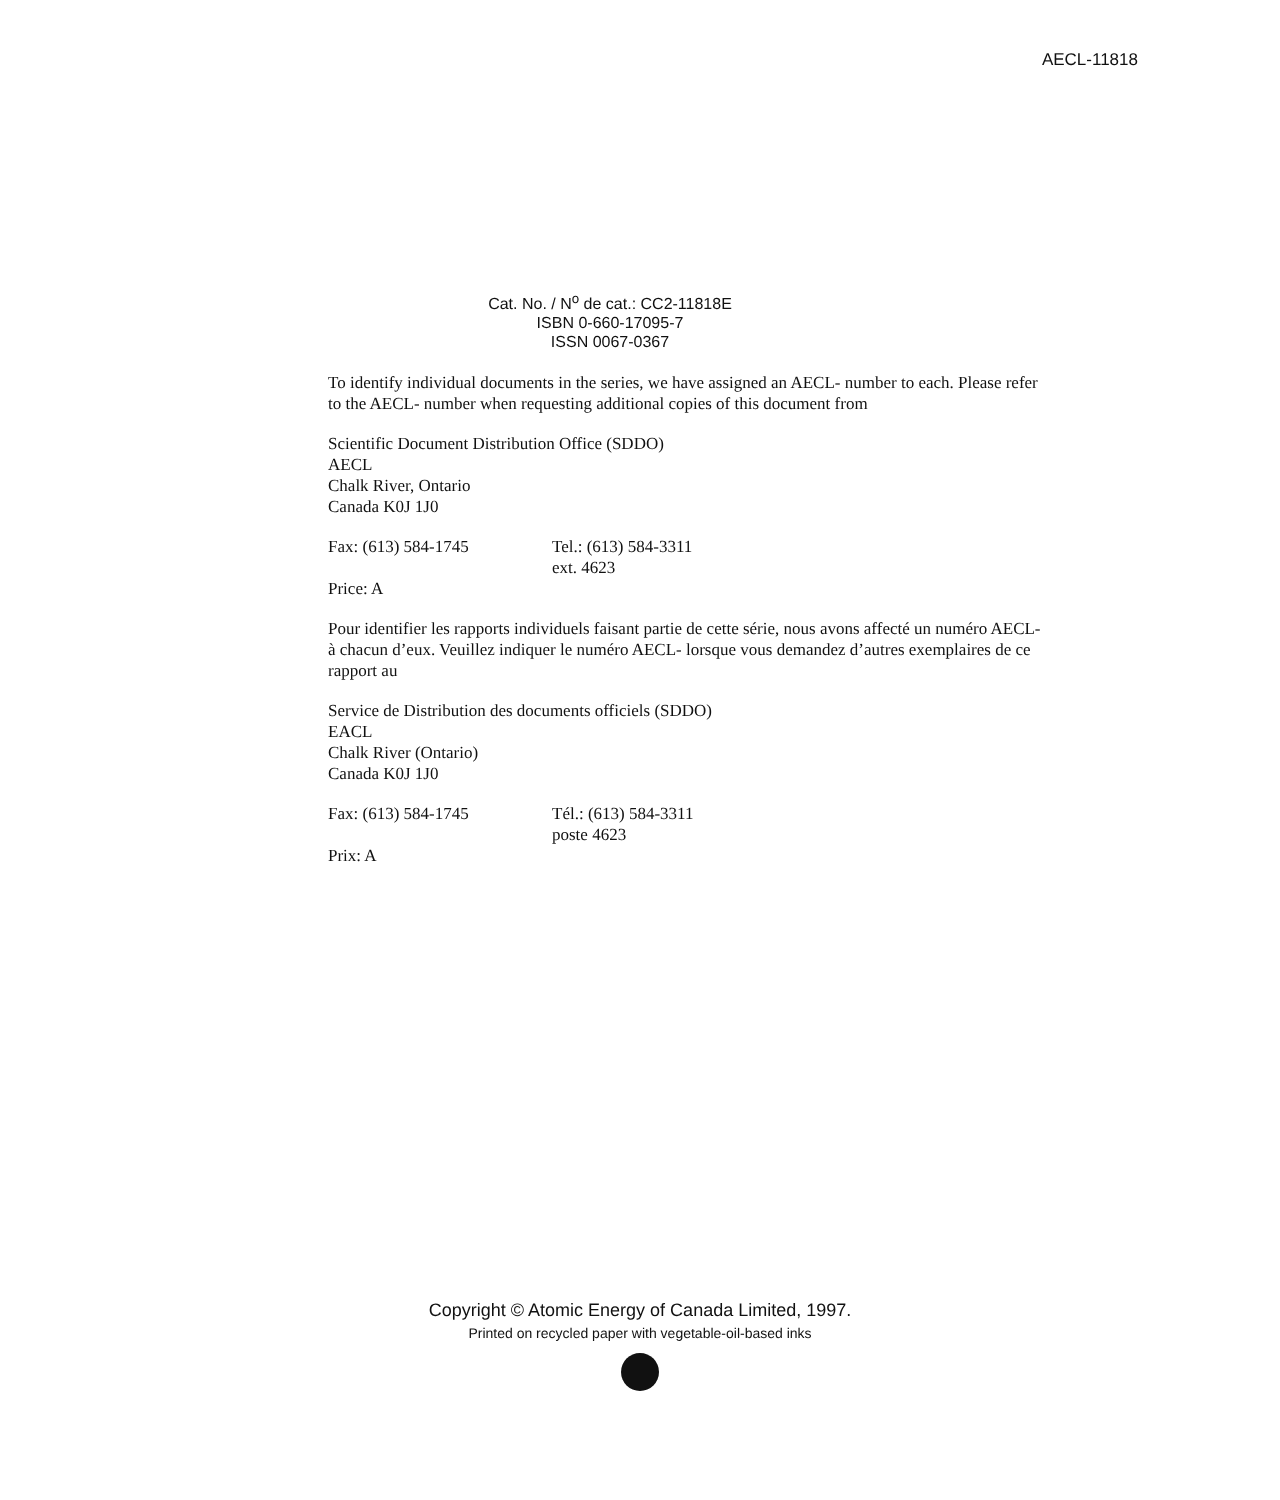AECL-11818
Cat. No. / N<sup>o</sup> de cat.: CC2-11818E
ISBN 0-660-17095-7
ISSN 0067-0367
To identify individual documents in the series, we have assigned an AECL- number to each. Please refer to the AECL- number when requesting additional copies of this document from
Scientific Document Distribution Office (SDDO)
AECL
Chalk River, Ontario
Canada K0J 1J0
Fax: (613) 584-1745 Tel.: (613) 584-3311
ext. 4623
Price: A
Pour identifier les rapports individuels faisant partie de cette série, nous avons affecté un numéro AECL- à chacun d’eux. Veuillez indiquer le numéro AECL- lorsque vous demandez d’autres exemplaires de ce rapport au
Service de Distribution des documents officiels (SDDO)
EACL
Chalk River (Ontario)
Canada K0J 1J0
Fax: (613) 584-1745 Tél.: (613) 584-3311
poste 4623
Prix: A
Copyright © Atomic Energy of Canada Limited, 1997.
Printed on recycled paper with vegetable-oil-based inks